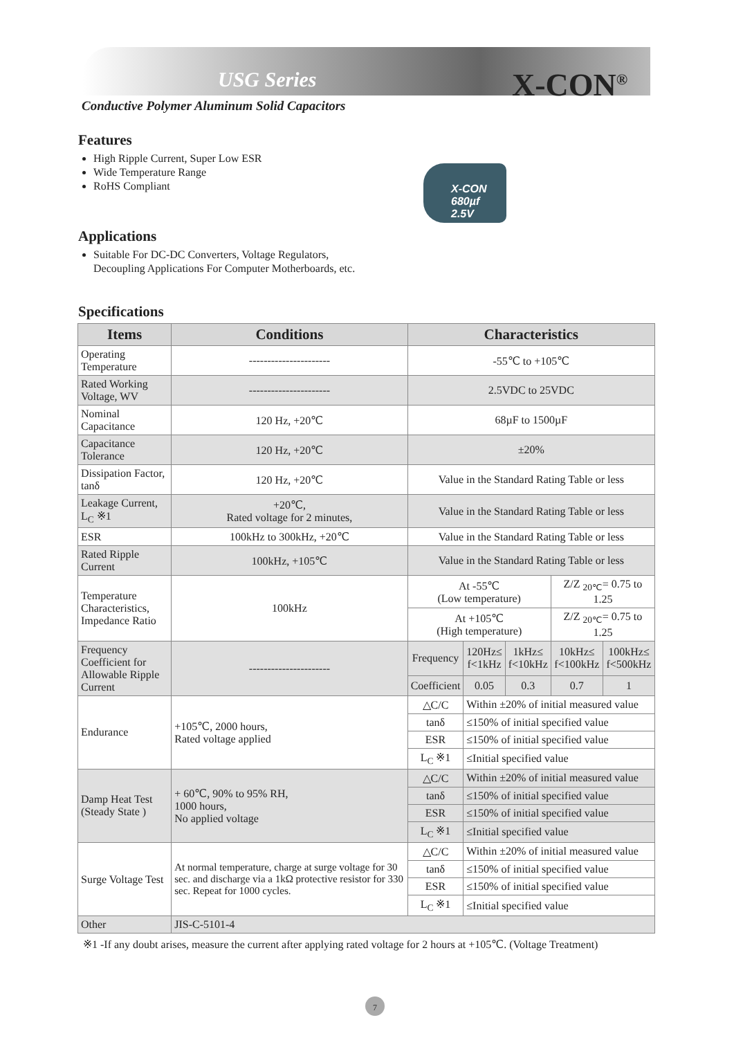USG Series X-CON<sup>®</sup>
Conductive Polymer Aluminum Solid Capacitors
X-CON
680µf
2.5V
Features
High Ripple Current, Super Low ESR
Wide Temperature Range
RoHS Compliant
Applications
Suitable For DC-DC Converters, Voltage Regulators,
Decoupling Applications For Computer Motherboards, etc.
Specifications
| Items | Conditions | Characteristics | | | | |
| --- | --- | --- | --- | --- | --- | --- |
| Operating Temperature | ---------------------- | -55℃ to +105℃ | | | | |
| Rated Working Voltage, WV | ---------------------- | 2.5VDC to 25VDC | | | | |
| Nominal Capacitance | 120 Hz, +20℃ | 68µF to 1500µF | | | | |
| Capacitance Tolerance | 120 Hz, +20℃ | ±20% | | | | |
| Dissipation Factor, tanδ | 120 Hz, +20℃ | Value in the Standard Rating Table or less | | | | |
| Leakage Current, L<sub>C</sub> ※1 | +20℃, Rated voltage for 2 minutes, | Value in the Standard Rating Table or less | | | | |
| ESR | 100kHz to 300kHz, +20℃ | Value in the Standard Rating Table or less | | | | |
| Rated Ripple Current | 100kHz, +105℃ | Value in the Standard Rating Table or less | | | | |
| Temperature Characteristics, Impedance Ratio | 100kHz | At -55℃ (Low temperature) | | | Z/Z <sub>20℃</sub>= 0.75 to 1.25 | |
| | | At +105℃ (High temperature) | | | Z/Z <sub>20℃</sub>= 0.75 to 1.25 | |
| Frequency Coefficient for Allowable Ripple Current | ---------------------- | Frequency | 120Hz≤ f<1kHz | 1kHz≤ f<10kHz | 10kHz≤ f<100kHz | 100kHz≤ f<500kHz |
| | | Coefficient | 0.05 | 0.3 | 0.7 | 1 |
| Endurance | +105℃, 2000 hours, Rated voltage applied | △C/C | Within ±20% of initial measured value | | | |
| | | tanδ | ≤150% of initial specified value | | | |
| | | ESR | ≤150% of initial specified value | | | |
| | | L<sub>C</sub> ※1 | ≤Initial specified value | | | |
| Damp Heat Test (Steady State ) | + 60℃, 90% to 95% RH, 1000 hours, No applied voltage | △C/C | Within ±20% of initial measured value | | | |
| | | tanδ | ≤150% of initial specified value | | | |
| | | ESR | ≤150% of initial specified value | | | |
| | | L<sub>C</sub> ※1 | ≤Initial specified value | | | |
| Surge Voltage Test | At normal temperature, charge at surge voltage for 30 sec. and discharge via a 1kΩ protective resistor for 330 sec. Repeat for 1000 cycles. | △C/C | Within ±20% of initial measured value | | | |
| | | tanδ | ≤150% of initial specified value | | | |
| | | ESR | ≤150% of initial specified value | | | |
| | | L<sub>C</sub> ※1 | ≤Initial specified value | | | |
| Other | JIS-C-5101-4 | | | | | |
※1 -If any doubt arises, measure the current after applying rated voltage for 2 hours at +105℃. (Voltage Treatment)
7